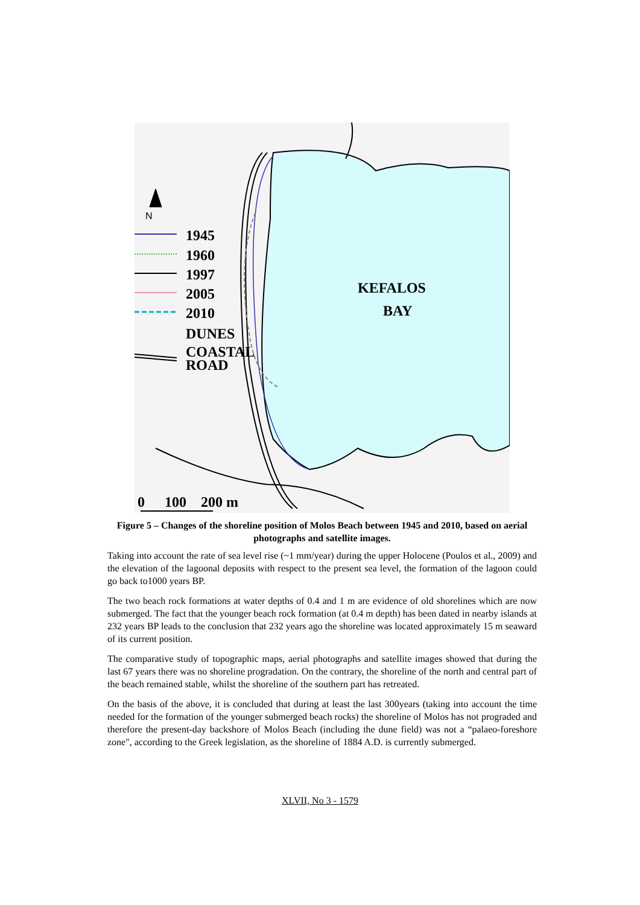N
1945
1960
1997
2005
2010
DUNES
COASTAL
ROAD
KEFALOS
BAY
0
100
200 m
Figure 5 – Changes of the shoreline position of Molos Beach between 1945 and 2010, based on aerial photographs and satellite images.
Taking into account the rate of sea level rise (~1 mm/year) during the upper Holocene (Poulos et al., 2009) and the elevation of the lagoonal deposits with respect to the present sea level, the formation of the lagoon could go back to1000 years BP.
The two beach rock formations at water depths of 0.4 and 1 m are evidence of old shorelines which are now submerged. The fact that the younger beach rock formation (at 0.4 m depth) has been dated in nearby islands at 232 years BP leads to the conclusion that 232 years ago the shoreline was located approximately 15 m seaward of its current position.
The comparative study of topographic maps, aerial photographs and satellite images showed that during the last 67 years there was no shoreline progradation. On the contrary, the shoreline of the north and central part of the beach remained stable, whilst the shoreline of the southern part has retreated.
On the basis of the above, it is concluded that during at least the last 300years (taking into account the time needed for the formation of the younger submerged beach rocks) the shoreline of Molos has not prograded and therefore the present-day backshore of Molos Beach (including the dune field) was not a “palaeo-foreshore zone", according to the Greek legislation, as the shoreline of 1884 A.D. is currently submerged.
XLVII, No 3 - 1579